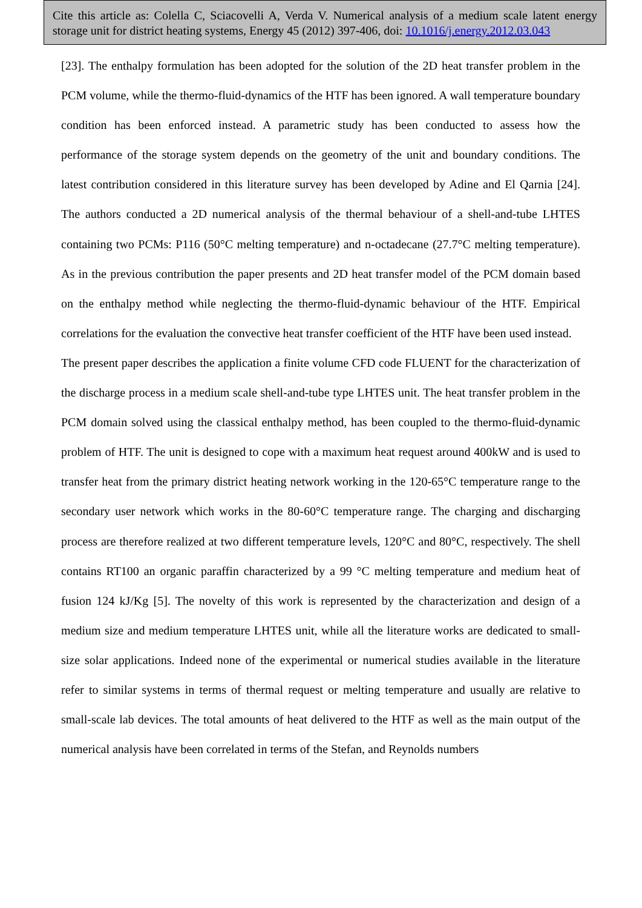Cite this article as: Colella C, Sciacovelli A, Verda V. Numerical analysis of a medium scale latent energy storage unit for district heating systems, Energy 45 (2012) 397-406, doi: 10.1016/j.energy.2012.03.043
[23]. The enthalpy formulation has been adopted for the solution of the 2D heat transfer problem in the PCM volume, while the thermo-fluid-dynamics of the HTF has been ignored. A wall temperature boundary condition has been enforced instead. A parametric study has been conducted to assess how the performance of the storage system depends on the geometry of the unit and boundary conditions. The latest contribution considered in this literature survey has been developed by Adine and El Qarnia [24]. The authors conducted a 2D numerical analysis of the thermal behaviour of a shell-and-tube LHTES containing two PCMs: P116 (50°C melting temperature) and n-octadecane (27.7°C melting temperature). As in the previous contribution the paper presents and 2D heat transfer model of the PCM domain based on the enthalpy method while neglecting the thermo-fluid-dynamic behaviour of the HTF. Empirical correlations for the evaluation the convective heat transfer coefficient of the HTF have been used instead.
The present paper describes the application a finite volume CFD code FLUENT for the characterization of the discharge process in a medium scale shell-and-tube type LHTES unit. The heat transfer problem in the PCM domain solved using the classical enthalpy method, has been coupled to the thermo-fluid-dynamic problem of HTF. The unit is designed to cope with a maximum heat request around 400kW and is used to transfer heat from the primary district heating network working in the 120-65°C temperature range to the secondary user network which works in the 80-60°C temperature range. The charging and discharging process are therefore realized at two different temperature levels, 120°C and 80°C, respectively. The shell contains RT100 an organic paraffin characterized by a 99 °C melting temperature and medium heat of fusion 124 kJ/Kg [5]. The novelty of this work is represented by the characterization and design of a medium size and medium temperature LHTES unit, while all the literature works are dedicated to small-size solar applications. Indeed none of the experimental or numerical studies available in the literature refer to similar systems in terms of thermal request or melting temperature and usually are relative to small-scale lab devices. The total amounts of heat delivered to the HTF as well as the main output of the numerical analysis have been correlated in terms of the Stefan, and Reynolds numbers